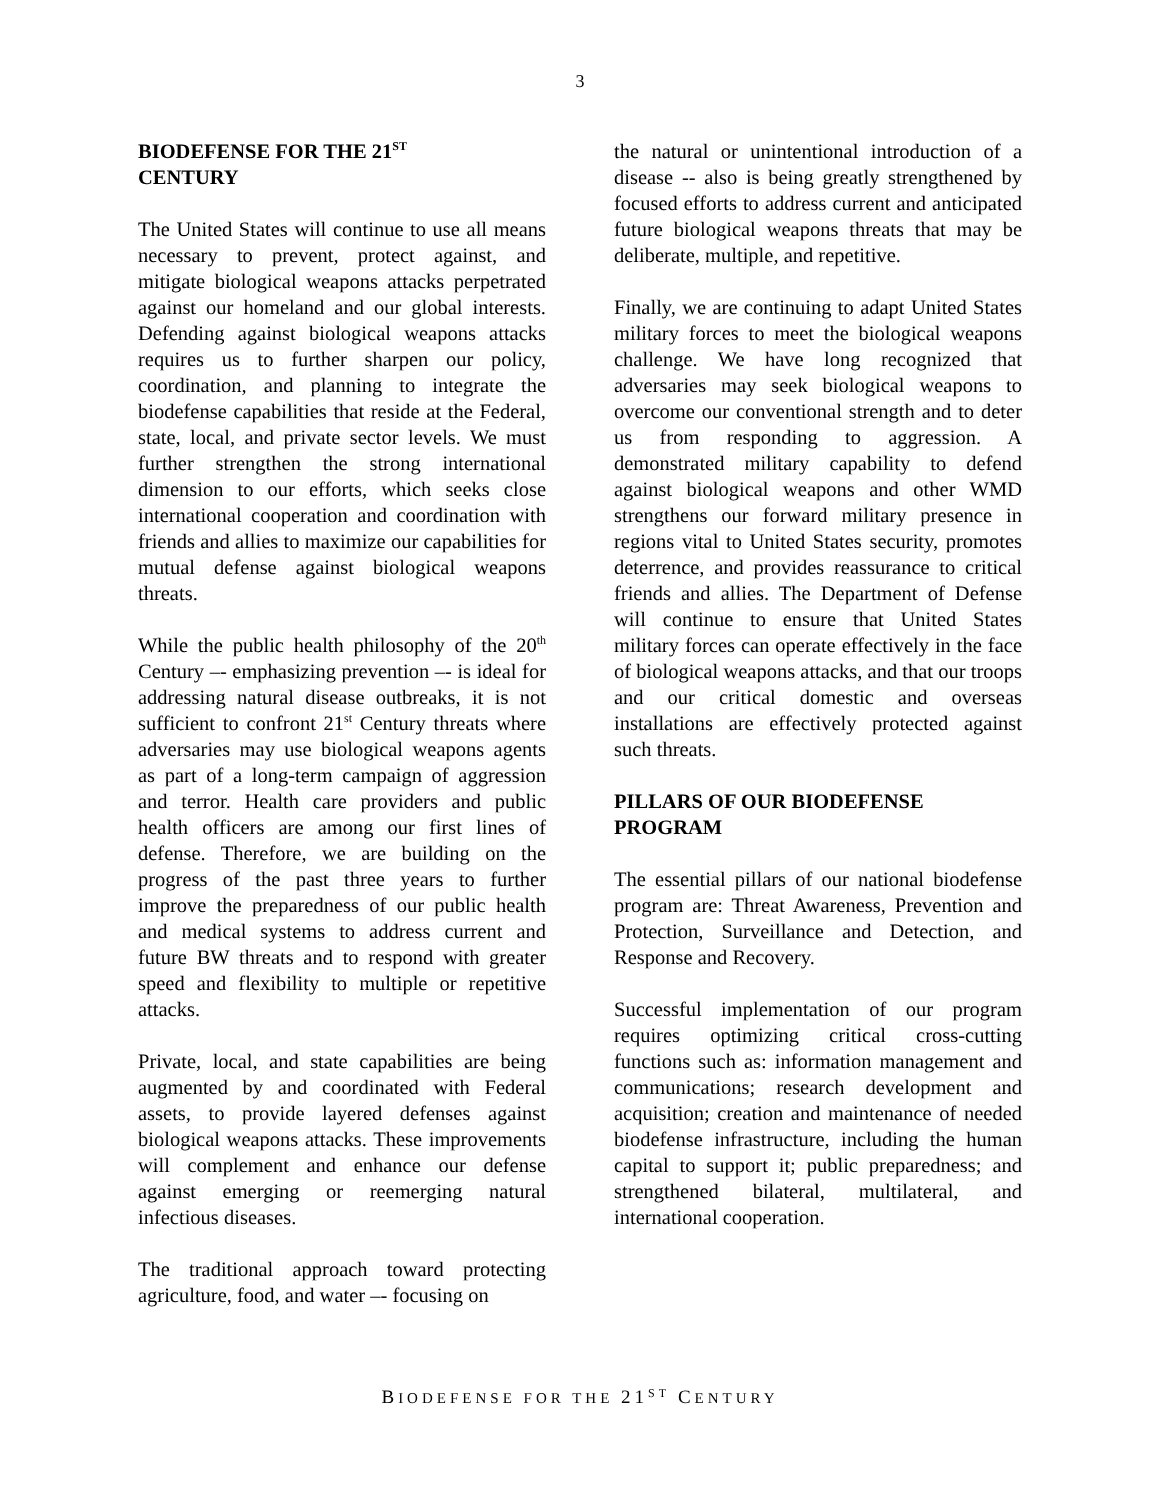3
BIODEFENSE FOR THE 21<sup>ST</sup>
CENTURY
The United States will continue to use all means necessary to prevent, protect against, and mitigate biological weapons attacks perpetrated against our homeland and our global interests. Defending against biological weapons attacks requires us to further sharpen our policy, coordination, and planning to integrate the biodefense capabilities that reside at the Federal, state, local, and private sector levels. We must further strengthen the strong international dimension to our efforts, which seeks close international cooperation and coordination with friends and allies to maximize our capabilities for mutual defense against biological weapons threats.
While the public health philosophy of the 20<sup>th</sup> Century –- emphasizing prevention –- is ideal for addressing natural disease outbreaks, it is not sufficient to confront 21<sup>st</sup> Century threats where adversaries may use biological weapons agents as part of a long-term campaign of aggression and terror. Health care providers and public health officers are among our first lines of defense. Therefore, we are building on the progress of the past three years to further improve the preparedness of our public health and medical systems to address current and future BW threats and to respond with greater speed and flexibility to multiple or repetitive attacks.
Private, local, and state capabilities are being augmented by and coordinated with Federal assets, to provide layered defenses against biological weapons attacks. These improvements will complement and enhance our defense against emerging or reemerging natural infectious diseases.
The traditional approach toward protecting agriculture, food, and water –- focusing on
the natural or unintentional introduction of a disease -- also is being greatly strengthened by focused efforts to address current and anticipated future biological weapons threats that may be deliberate, multiple, and repetitive.
Finally, we are continuing to adapt United States military forces to meet the biological weapons challenge. We have long recognized that adversaries may seek biological weapons to overcome our conventional strength and to deter us from responding to aggression. A demonstrated military capability to defend against biological weapons and other WMD strengthens our forward military presence in regions vital to United States security, promotes deterrence, and provides reassurance to critical friends and allies. The Department of Defense will continue to ensure that United States military forces can operate effectively in the face of biological weapons attacks, and that our troops and our critical domestic and overseas installations are effectively protected against such threats.
PILLARS OF OUR BIODEFENSE
PROGRAM
The essential pillars of our national biodefense program are: Threat Awareness, Prevention and Protection, Surveillance and Detection, and Response and Recovery.
Successful implementation of our program requires optimizing critical cross-cutting functions such as: information management and communications; research development and acquisition; creation and maintenance of needed biodefense infrastructure, including the human capital to support it; public preparedness; and strengthened bilateral, multilateral, and international cooperation.
BIODEFENSE FOR THE 21<sup>ST</sup> CENTURY